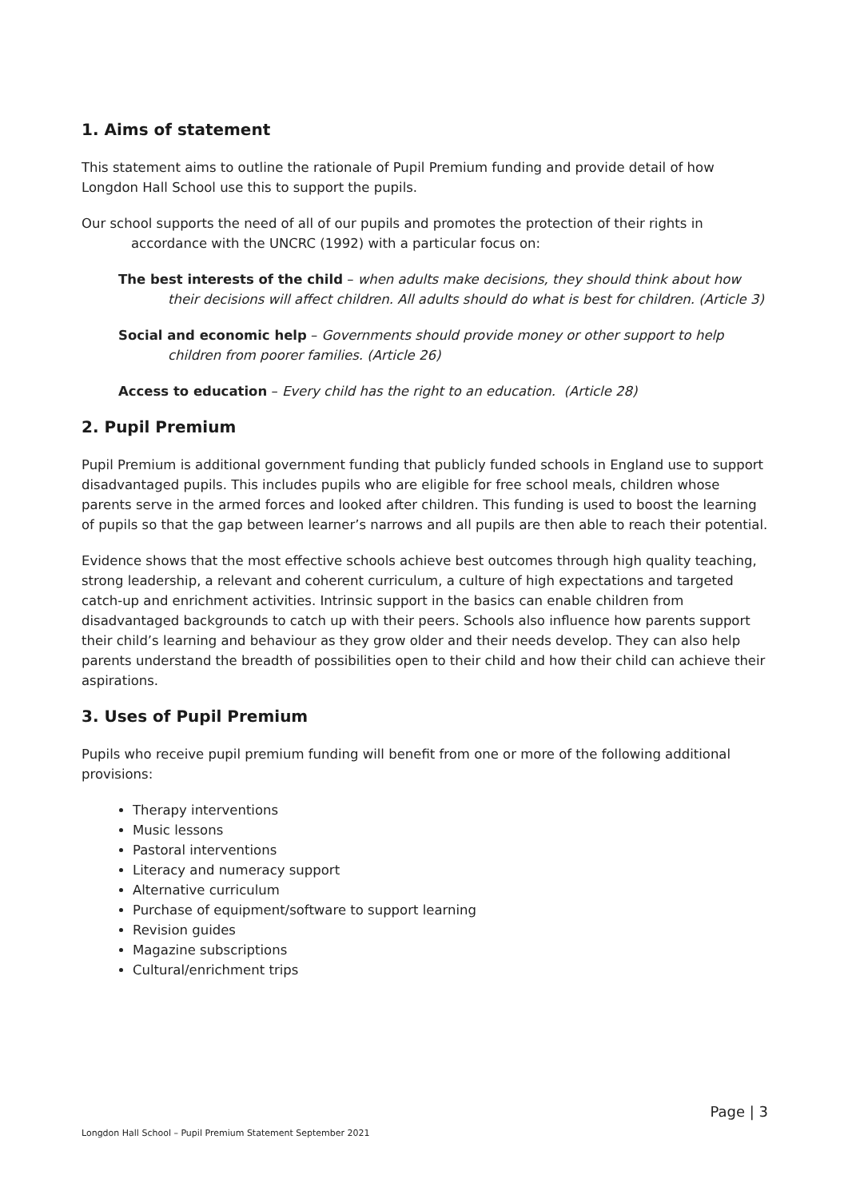1. Aims of statement
This statement aims to outline the rationale of Pupil Premium funding and provide detail of how Longdon Hall School use this to support the pupils.
Our school supports the need of all of our pupils and promotes the protection of their rights in accordance with the UNCRC (1992) with a particular focus on:
The best interests of the child – when adults make decisions, they should think about how their decisions will affect children. All adults should do what is best for children. (Article 3)
Social and economic help – Governments should provide money or other support to help children from poorer families. (Article 26)
Access to education – Every child has the right to an education. (Article 28)
2. Pupil Premium
Pupil Premium is additional government funding that publicly funded schools in England use to support disadvantaged pupils. This includes pupils who are eligible for free school meals, children whose parents serve in the armed forces and looked after children. This funding is used to boost the learning of pupils so that the gap between learner’s narrows and all pupils are then able to reach their potential.
Evidence shows that the most effective schools achieve best outcomes through high quality teaching, strong leadership, a relevant and coherent curriculum, a culture of high expectations and targeted catch-up and enrichment activities. Intrinsic support in the basics can enable children from disadvantaged backgrounds to catch up with their peers. Schools also influence how parents support their child’s learning and behaviour as they grow older and their needs develop. They can also help parents understand the breadth of possibilities open to their child and how their child can achieve their aspirations.
3. Uses of Pupil Premium
Pupils who receive pupil premium funding will benefit from one or more of the following additional provisions:
Therapy interventions
Music lessons
Pastoral interventions
Literacy and numeracy support
Alternative curriculum
Purchase of equipment/software to support learning
Revision guides
Magazine subscriptions
Cultural/enrichment trips
Page | 3
Longdon Hall School – Pupil Premium Statement September 2021